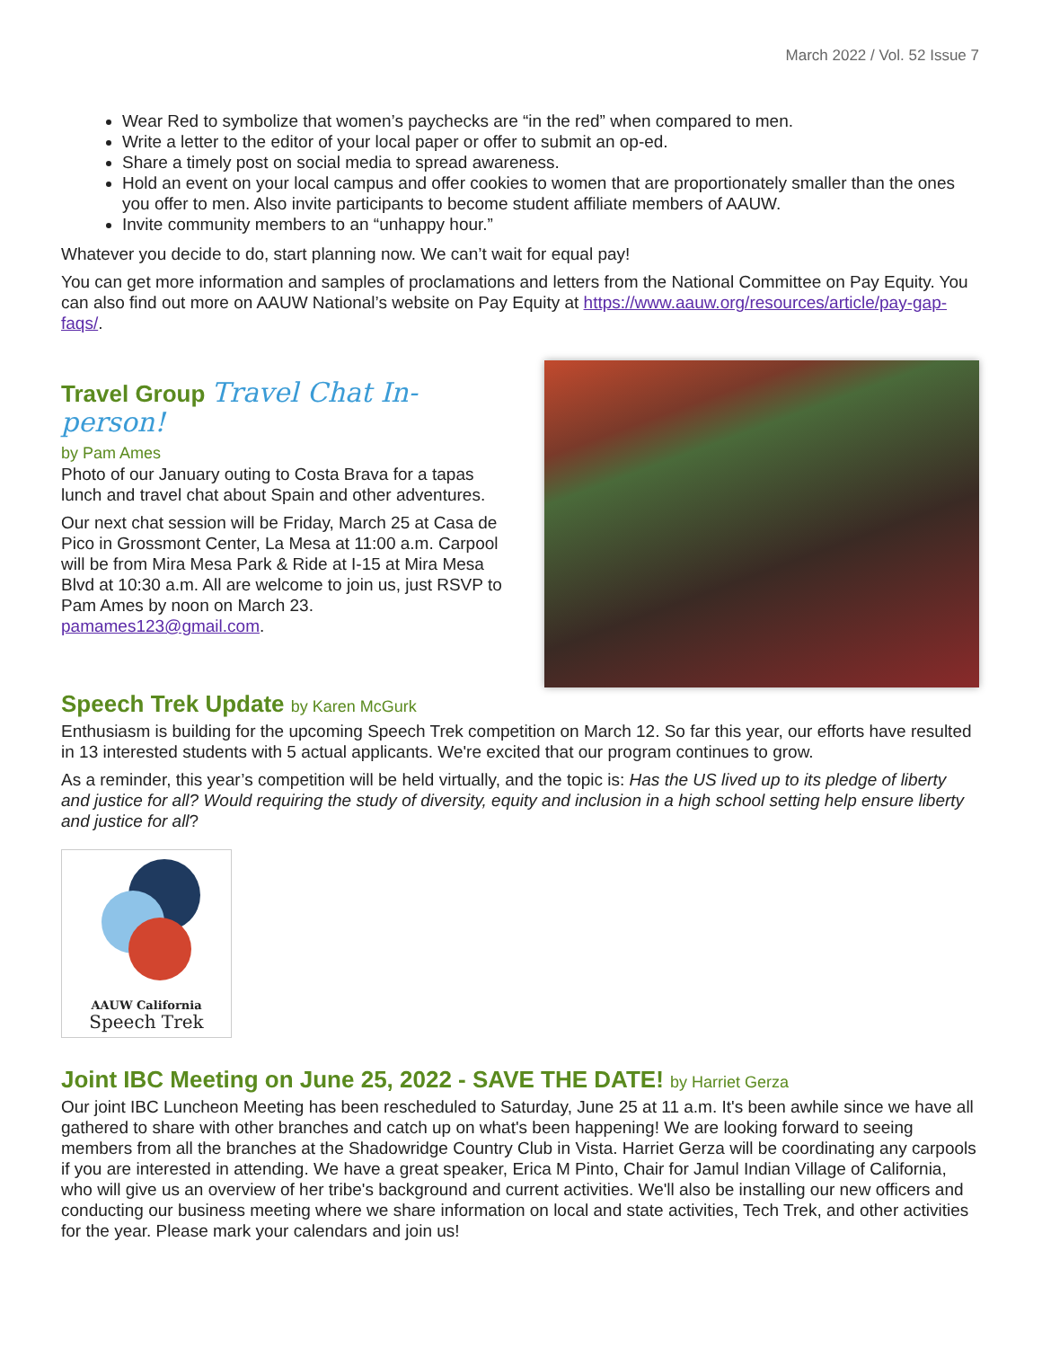March 2022 / Vol. 52 Issue 7
Wear Red to symbolize that women’s paychecks are “in the red” when compared to men.
Write a letter to the editor of your local paper or offer to submit an op-ed.
Share a timely post on social media to spread awareness.
Hold an event on your local campus and offer cookies to women that are proportionately smaller than the ones you offer to men. Also invite participants to become student affiliate members of AAUW.
Invite community members to an “unhappy hour.”
Whatever you decide to do, start planning now. We can’t wait for equal pay!
You can get more information and samples of proclamations and letters from the National Committee on Pay Equity. You can also find out more on AAUW National’s website on Pay Equity at https://www.aauw.org/resources/article/pay-gap-faqs/.
Travel Group Travel Chat In-person!
by Pam Ames
Photo of our January outing to Costa Brava for a tapas lunch and travel chat about Spain and other adventures.
Our next chat session will be Friday, March 25 at Casa de Pico in Grossmont Center, La Mesa at 11:00 a.m. Carpool will be from Mira Mesa Park & Ride at I-15 at Mira Mesa Blvd at 10:30 a.m. All are welcome to join us, just RSVP to Pam Ames by noon on March 23. pamames123@gmail.com.
Speech Trek Update by Karen McGurk
Enthusiasm is building for the upcoming Speech Trek competition on March 12. So far this year, our efforts have resulted in 13 interested students with 5 actual applicants. We're excited that our program continues to grow.
As a reminder, this year’s competition will be held virtually, and the topic is: Has the US lived up to its pledge of liberty and justice for all? Would requiring the study of diversity, equity and inclusion in a high school setting help ensure liberty and justice for all?
AAUW California
Speech Trek
Joint IBC Meeting on June 25, 2022 - SAVE THE DATE! by Harriet Gerza
Our joint IBC Luncheon Meeting has been rescheduled to Saturday, June 25 at 11 a.m. It's been awhile since we have all gathered to share with other branches and catch up on what's been happening! We are looking forward to seeing members from all the branches at the Shadowridge Country Club in Vista. Harriet Gerza will be coordinating any carpools if you are interested in attending. We have a great speaker, Erica M Pinto, Chair for Jamul Indian Village of California, who will give us an overview of her tribe's background and current activities. We'll also be installing our new officers and conducting our business meeting where we share information on local and state activities, Tech Trek, and other activities for the year. Please mark your calendars and join us!